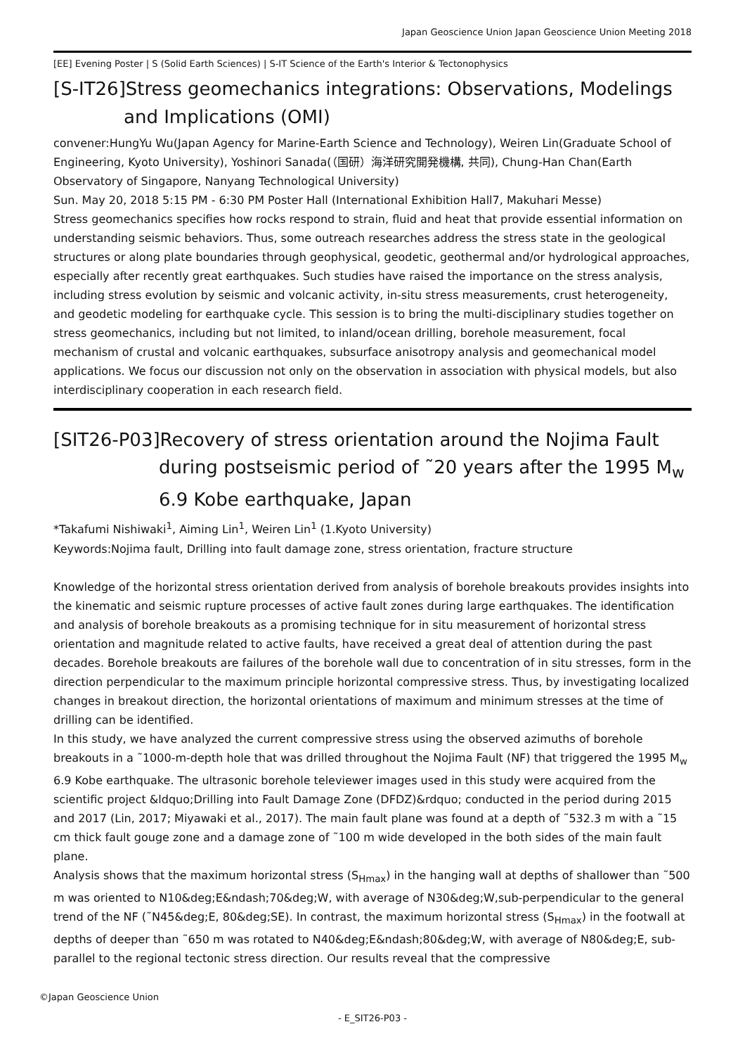Japan Geoscience Union Japan Geoscience Union Meeting 2018
[EE] Evening Poster | S (Solid Earth Sciences) | S-IT Science of the Earth's Interior & Tectonophysics
[S-IT26]Stress geomechanics integrations: Observations, Modelings and Implications (OMI)
convener:HungYu Wu(Japan Agency for Marine-Earth Science and Technology), Weiren Lin(Graduate School of Engineering, Kyoto University), Yoshinori Sanada(（国研）海洋研究開発機構, 共同), Chung-Han Chan(Earth Observatory of Singapore, Nanyang Technological University)
Sun. May 20, 2018 5:15 PM - 6:30 PM Poster Hall (International Exhibition Hall7, Makuhari Messe)
Stress geomechanics specifies how rocks respond to strain, fluid and heat that provide essential information on understanding seismic behaviors. Thus, some outreach researches address the stress state in the geological structures or along plate boundaries through geophysical, geodetic, geothermal and/or hydrological approaches, especially after recently great earthquakes. Such studies have raised the importance on the stress analysis, including stress evolution by seismic and volcanic activity, in-situ stress measurements, crust heterogeneity, and geodetic modeling for earthquake cycle. This session is to bring the multi-disciplinary studies together on stress geomechanics, including but not limited, to inland/ocean drilling, borehole measurement, focal mechanism of crustal and volcanic earthquakes, subsurface anisotropy analysis and geomechanical model applications. We focus our discussion not only on the observation in association with physical models, but also interdisciplinary cooperation in each research field.
[SIT26-P03]Recovery of stress orientation around the Nojima Fault during postseismic period of ˜20 years after the 1995 M<sub>w</sub> 6.9 Kobe earthquake, Japan
*Takafumi Nishiwaki<sup>1</sup>, Aiming Lin<sup>1</sup>, Weiren Lin<sup>1</sup> (1.Kyoto University)
Keywords:Nojima fault, Drilling into fault damage zone, stress orientation, fracture structure
Knowledge of the horizontal stress orientation derived from analysis of borehole breakouts provides insights into the kinematic and seismic rupture processes of active fault zones during large earthquakes. The identification and analysis of borehole breakouts as a promising technique for in situ measurement of horizontal stress orientation and magnitude related to active faults, have received a great deal of attention during the past decades. Borehole breakouts are failures of the borehole wall due to concentration of in situ stresses, form in the direction perpendicular to the maximum principle horizontal compressive stress. Thus, by investigating localized changes in breakout direction, the horizontal orientations of maximum and minimum stresses at the time of drilling can be identified.
In this study, we have analyzed the current compressive stress using the observed azimuths of borehole breakouts in a ˜1000-m-depth hole that was drilled throughout the Nojima Fault (NF) that triggered the 1995 M<sub>w</sub> 6.9 Kobe earthquake. The ultrasonic borehole televiewer images used in this study were acquired from the scientific project &ldquo;Drilling into Fault Damage Zone (DFDZ)&rdquo; conducted in the period during 2015 and 2017 (Lin, 2017; Miyawaki et al., 2017). The main fault plane was found at a depth of ˜532.3 m with a ˜15 cm thick fault gouge zone and a damage zone of ˜100 m wide developed in the both sides of the main fault plane.
Analysis shows that the maximum horizontal stress (S<sub>Hmax</sub>) in the hanging wall at depths of shallower than ˜500 m was oriented to N10&deg;E&ndash;70&deg;W, with average of N30&deg;W,sub-perpendicular to the general trend of the NF (˜N45&deg;E, 80&deg;SE). In contrast, the maximum horizontal stress (S<sub>Hmax</sub>) in the footwall at depths of deeper than ˜650 m was rotated to N40&deg;E&ndash;80&deg;W, with average of N80&deg;E, sub-parallel to the regional tectonic stress direction. Our results reveal that the compressive
©Japan Geoscience Union
- E_SIT26-P03 -